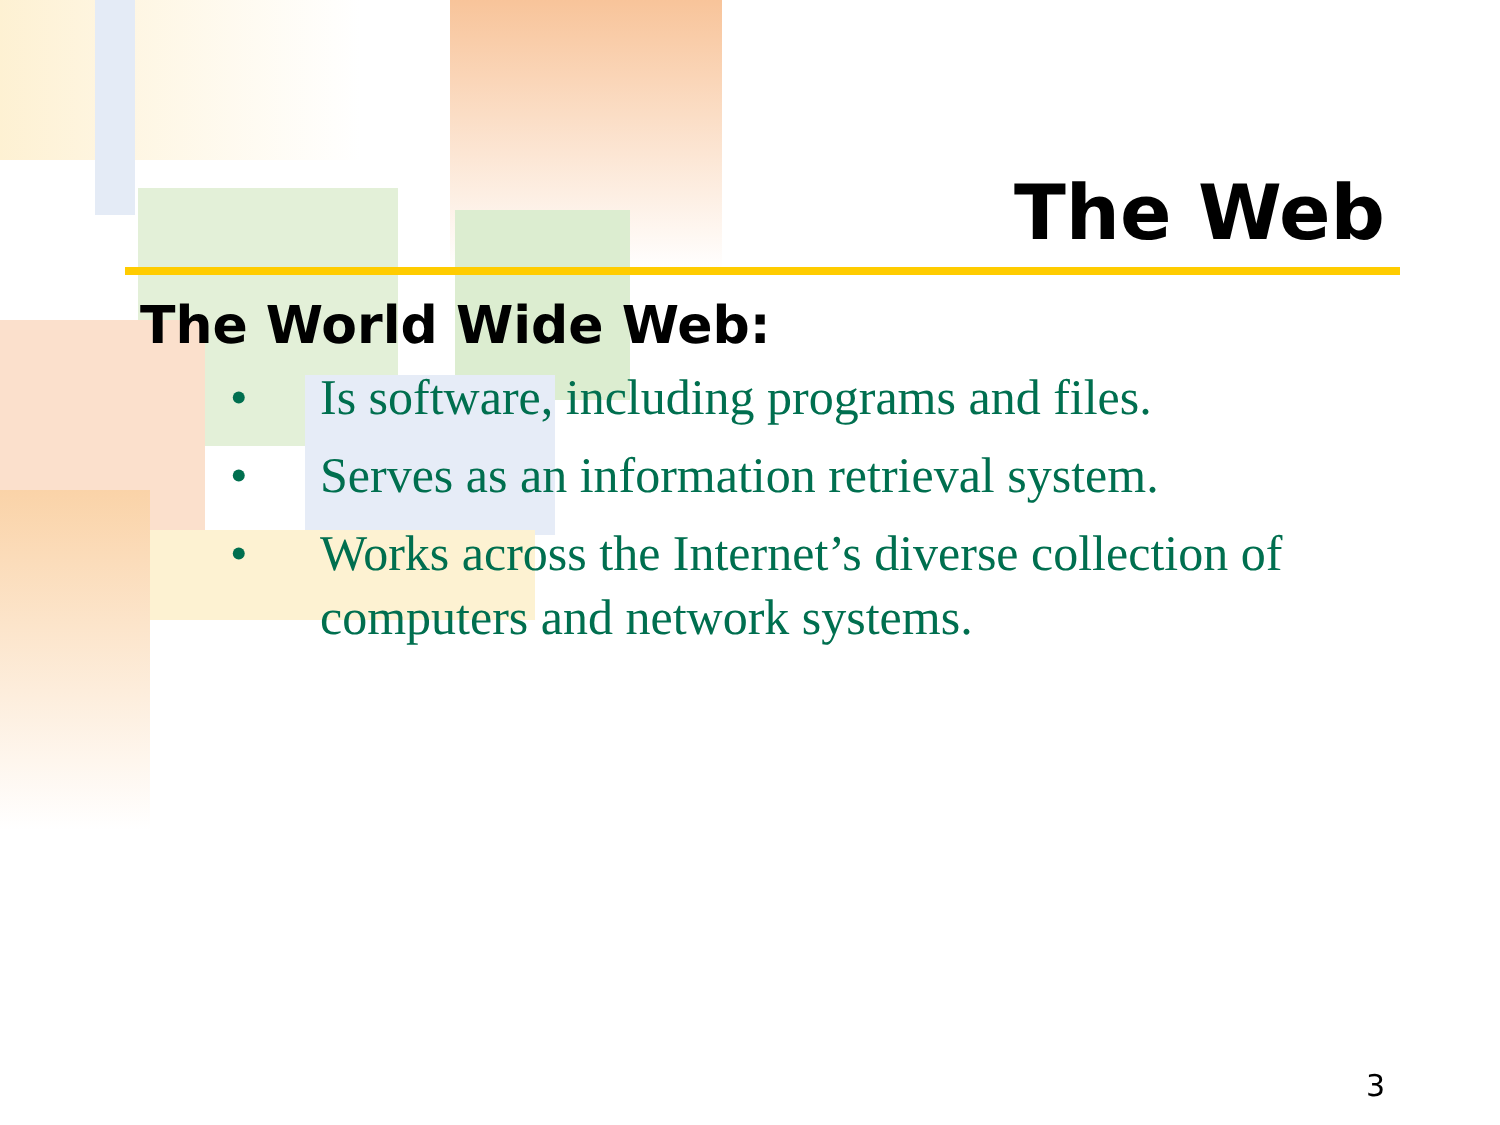The Web
The World Wide Web:
• Is software, including programs and files.
• Serves as an information retrieval system.
• Works across the Internet’s diverse collection of computers and network systems.
3